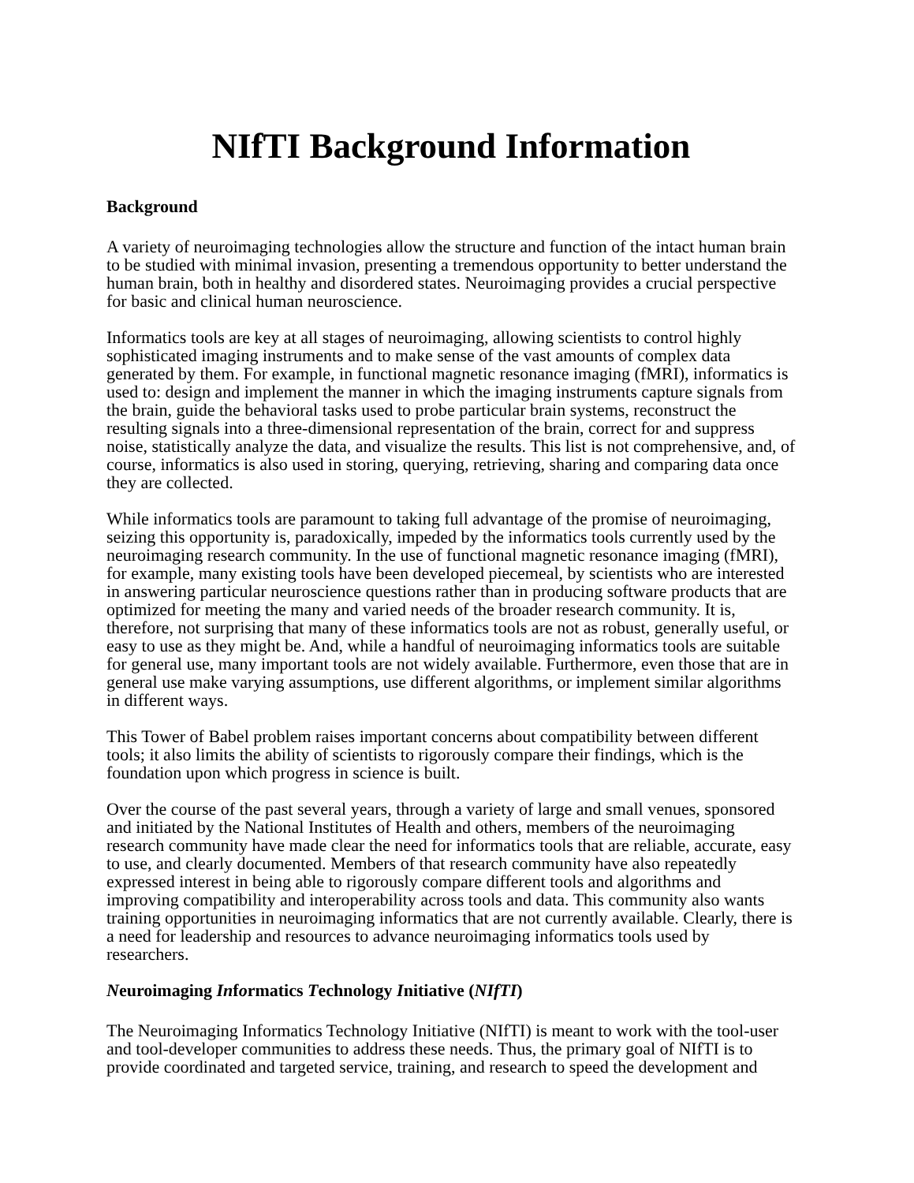NIfTI Background Information
Background
A variety of neuroimaging technologies allow the structure and function of the intact human brain to be studied with minimal invasion, presenting a tremendous opportunity to better understand the human brain, both in healthy and disordered states. Neuroimaging provides a crucial perspective for basic and clinical human neuroscience.
Informatics tools are key at all stages of neuroimaging, allowing scientists to control highly sophisticated imaging instruments and to make sense of the vast amounts of complex data generated by them. For example, in functional magnetic resonance imaging (fMRI), informatics is used to: design and implement the manner in which the imaging instruments capture signals from the brain, guide the behavioral tasks used to probe particular brain systems, reconstruct the resulting signals into a three-dimensional representation of the brain, correct for and suppress noise, statistically analyze the data, and visualize the results. This list is not comprehensive, and, of course, informatics is also used in storing, querying, retrieving, sharing and comparing data once they are collected.
While informatics tools are paramount to taking full advantage of the promise of neuroimaging, seizing this opportunity is, paradoxically, impeded by the informatics tools currently used by the neuroimaging research community. In the use of functional magnetic resonance imaging (fMRI), for example, many existing tools have been developed piecemeal, by scientists who are interested in answering particular neuroscience questions rather than in producing software products that are optimized for meeting the many and varied needs of the broader research community. It is, therefore, not surprising that many of these informatics tools are not as robust, generally useful, or easy to use as they might be. And, while a handful of neuroimaging informatics tools are suitable for general use, many important tools are not widely available. Furthermore, even those that are in general use make varying assumptions, use different algorithms, or implement similar algorithms in different ways.
This Tower of Babel problem raises important concerns about compatibility between different tools; it also limits the ability of scientists to rigorously compare their findings, which is the foundation upon which progress in science is built.
Over the course of the past several years, through a variety of large and small venues, sponsored and initiated by the National Institutes of Health and others, members of the neuroimaging research community have made clear the need for informatics tools that are reliable, accurate, easy to use, and clearly documented. Members of that research community have also repeatedly expressed interest in being able to rigorously compare different tools and algorithms and improving compatibility and interoperability across tools and data. This community also wants training opportunities in neuroimaging informatics that are not currently available. Clearly, there is a need for leadership and resources to advance neuroimaging informatics tools used by researchers.
Neuroimaging Informatics Technology Initiative (NIfTI)
The Neuroimaging Informatics Technology Initiative (NIfTI) is meant to work with the tool-user and tool-developer communities to address these needs. Thus, the primary goal of NIfTI is to provide coordinated and targeted service, training, and research to speed the development and